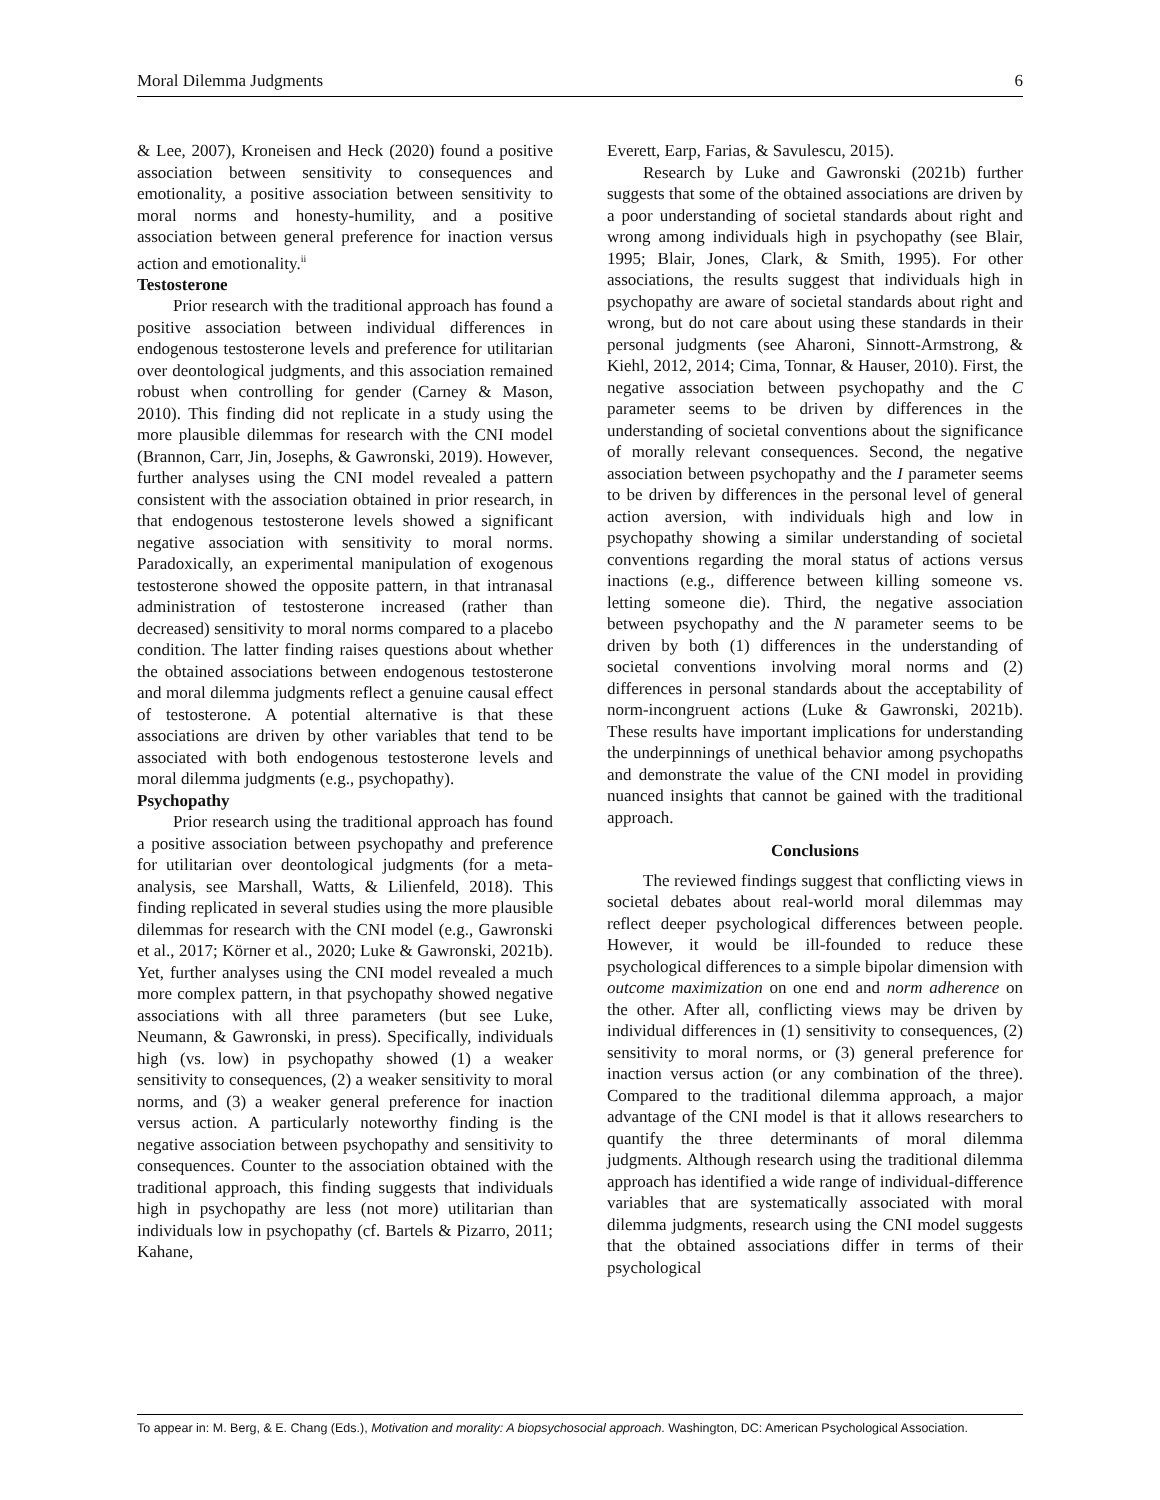Moral Dilemma Judgments 6
& Lee, 2007), Kroneisen and Heck (2020) found a positive association between sensitivity to consequences and emotionality, a positive association between sensitivity to moral norms and honesty-humility, and a positive association between general preference for inaction versus action and emotionality.<sup>ii</sup>
Testosterone
Prior research with the traditional approach has found a positive association between individual differences in endogenous testosterone levels and preference for utilitarian over deontological judgments, and this association remained robust when controlling for gender (Carney & Mason, 2010). This finding did not replicate in a study using the more plausible dilemmas for research with the CNI model (Brannon, Carr, Jin, Josephs, & Gawronski, 2019). However, further analyses using the CNI model revealed a pattern consistent with the association obtained in prior research, in that endogenous testosterone levels showed a significant negative association with sensitivity to moral norms. Paradoxically, an experimental manipulation of exogenous testosterone showed the opposite pattern, in that intranasal administration of testosterone increased (rather than decreased) sensitivity to moral norms compared to a placebo condition. The latter finding raises questions about whether the obtained associations between endogenous testosterone and moral dilemma judgments reflect a genuine causal effect of testosterone. A potential alternative is that these associations are driven by other variables that tend to be associated with both endogenous testosterone levels and moral dilemma judgments (e.g., psychopathy).
Psychopathy
Prior research using the traditional approach has found a positive association between psychopathy and preference for utilitarian over deontological judgments (for a meta-analysis, see Marshall, Watts, & Lilienfeld, 2018). This finding replicated in several studies using the more plausible dilemmas for research with the CNI model (e.g., Gawronski et al., 2017; Körner et al., 2020; Luke & Gawronski, 2021b). Yet, further analyses using the CNI model revealed a much more complex pattern, in that psychopathy showed negative associations with all three parameters (but see Luke, Neumann, & Gawronski, in press). Specifically, individuals high (vs. low) in psychopathy showed (1) a weaker sensitivity to consequences, (2) a weaker sensitivity to moral norms, and (3) a weaker general preference for inaction versus action. A particularly noteworthy finding is the negative association between psychopathy and sensitivity to consequences. Counter to the association obtained with the traditional approach, this finding suggests that individuals high in psychopathy are less (not more) utilitarian than individuals low in psychopathy (cf. Bartels & Pizarro, 2011; Kahane,
Everett, Earp, Farias, & Savulescu, 2015).
Research by Luke and Gawronski (2021b) further suggests that some of the obtained associations are driven by a poor understanding of societal standards about right and wrong among individuals high in psychopathy (see Blair, 1995; Blair, Jones, Clark, & Smith, 1995). For other associations, the results suggest that individuals high in psychopathy are aware of societal standards about right and wrong, but do not care about using these standards in their personal judgments (see Aharoni, Sinnott-Armstrong, & Kiehl, 2012, 2014; Cima, Tonnar, & Hauser, 2010). First, the negative association between psychopathy and the C parameter seems to be driven by differences in the understanding of societal conventions about the significance of morally relevant consequences. Second, the negative association between psychopathy and the I parameter seems to be driven by differences in the personal level of general action aversion, with individuals high and low in psychopathy showing a similar understanding of societal conventions regarding the moral status of actions versus inactions (e.g., difference between killing someone vs. letting someone die). Third, the negative association between psychopathy and the N parameter seems to be driven by both (1) differences in the understanding of societal conventions involving moral norms and (2) differences in personal standards about the acceptability of norm-incongruent actions (Luke & Gawronski, 2021b). These results have important implications for understanding the underpinnings of unethical behavior among psychopaths and demonstrate the value of the CNI model in providing nuanced insights that cannot be gained with the traditional approach.
Conclusions
The reviewed findings suggest that conflicting views in societal debates about real-world moral dilemmas may reflect deeper psychological differences between people. However, it would be ill-founded to reduce these psychological differences to a simple bipolar dimension with outcome maximization on one end and norm adherence on the other. After all, conflicting views may be driven by individual differences in (1) sensitivity to consequences, (2) sensitivity to moral norms, or (3) general preference for inaction versus action (or any combination of the three). Compared to the traditional dilemma approach, a major advantage of the CNI model is that it allows researchers to quantify the three determinants of moral dilemma judgments. Although research using the traditional dilemma approach has identified a wide range of individual-difference variables that are systematically associated with moral dilemma judgments, research using the CNI model suggests that the obtained associations differ in terms of their psychological
To appear in: M. Berg, & E. Chang (Eds.), Motivation and morality: A biopsychosocial approach. Washington, DC: American Psychological Association.